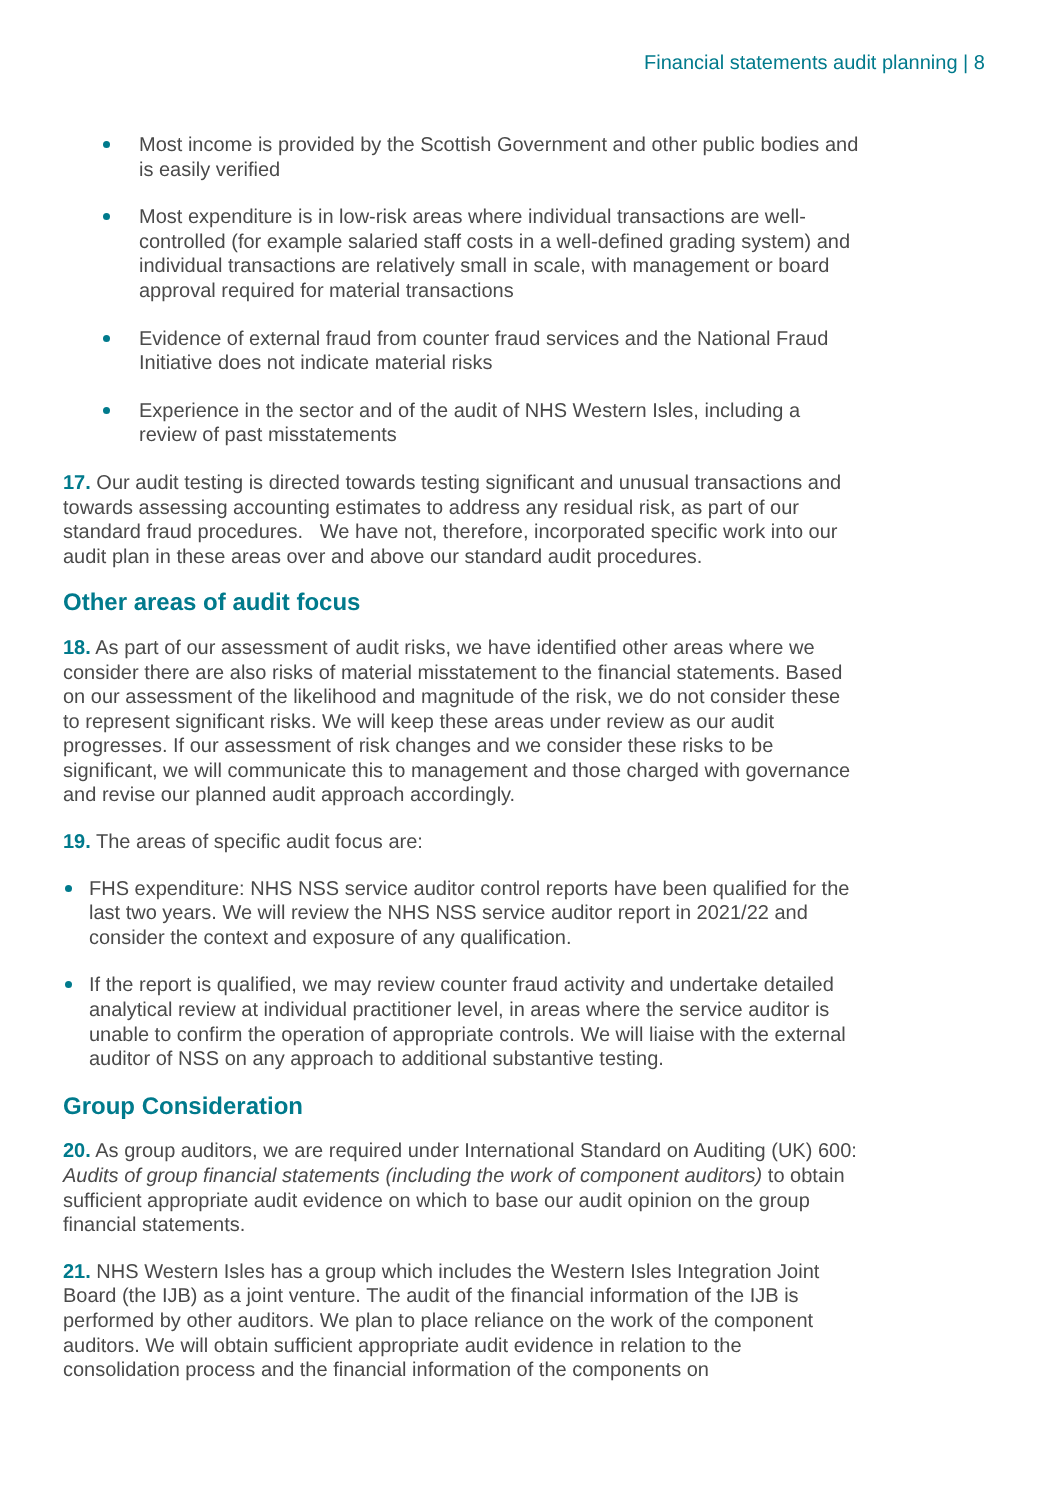Financial statements audit planning | 8
Most income is provided by the Scottish Government and other public bodies and is easily verified
Most expenditure is in low-risk areas where individual transactions are well-controlled (for example salaried staff costs in a well-defined grading system) and individual transactions are relatively small in scale, with management or board approval required for material transactions
Evidence of external fraud from counter fraud services and the National Fraud Initiative does not indicate material risks
Experience in the sector and of the audit of NHS Western Isles, including a review of past misstatements
17. Our audit testing is directed towards testing significant and unusual transactions and towards assessing accounting estimates to address any residual risk, as part of our standard fraud procedures. We have not, therefore, incorporated specific work into our audit plan in these areas over and above our standard audit procedures.
Other areas of audit focus
18. As part of our assessment of audit risks, we have identified other areas where we consider there are also risks of material misstatement to the financial statements. Based on our assessment of the likelihood and magnitude of the risk, we do not consider these to represent significant risks. We will keep these areas under review as our audit progresses. If our assessment of risk changes and we consider these risks to be significant, we will communicate this to management and those charged with governance and revise our planned audit approach accordingly.
19. The areas of specific audit focus are:
FHS expenditure: NHS NSS service auditor control reports have been qualified for the last two years. We will review the NHS NSS service auditor report in 2021/22 and consider the context and exposure of any qualification.
If the report is qualified, we may review counter fraud activity and undertake detailed analytical review at individual practitioner level, in areas where the service auditor is unable to confirm the operation of appropriate controls. We will liaise with the external auditor of NSS on any approach to additional substantive testing.
Group Consideration
20. As group auditors, we are required under International Standard on Auditing (UK) 600: Audits of group financial statements (including the work of component auditors) to obtain sufficient appropriate audit evidence on which to base our audit opinion on the group financial statements.
21. NHS Western Isles has a group which includes the Western Isles Integration Joint Board (the IJB) as a joint venture. The audit of the financial information of the IJB is performed by other auditors. We plan to place reliance on the work of the component auditors. We will obtain sufficient appropriate audit evidence in relation to the consolidation process and the financial information of the components on